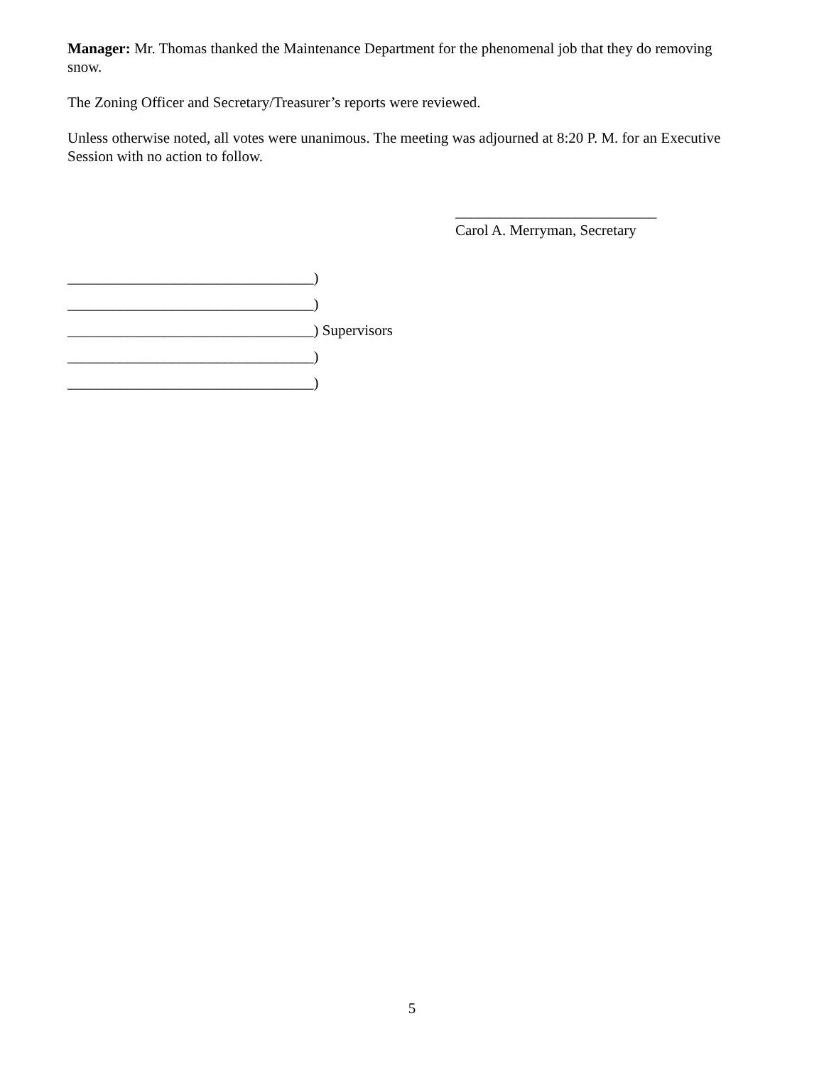Manager: Mr. Thomas thanked the Maintenance Department for the phenomenal job that they do removing snow.
The Zoning Officer and Secretary/Treasurer’s reports were reviewed.
Unless otherwise noted, all votes were unanimous. The meeting was adjourned at 8:20 P. M. for an Executive Session with no action to follow.
___________________________
Carol A. Merryman, Secretary
_________________________________)
_________________________________)
_________________________________) Supervisors
_________________________________)
_________________________________)
5